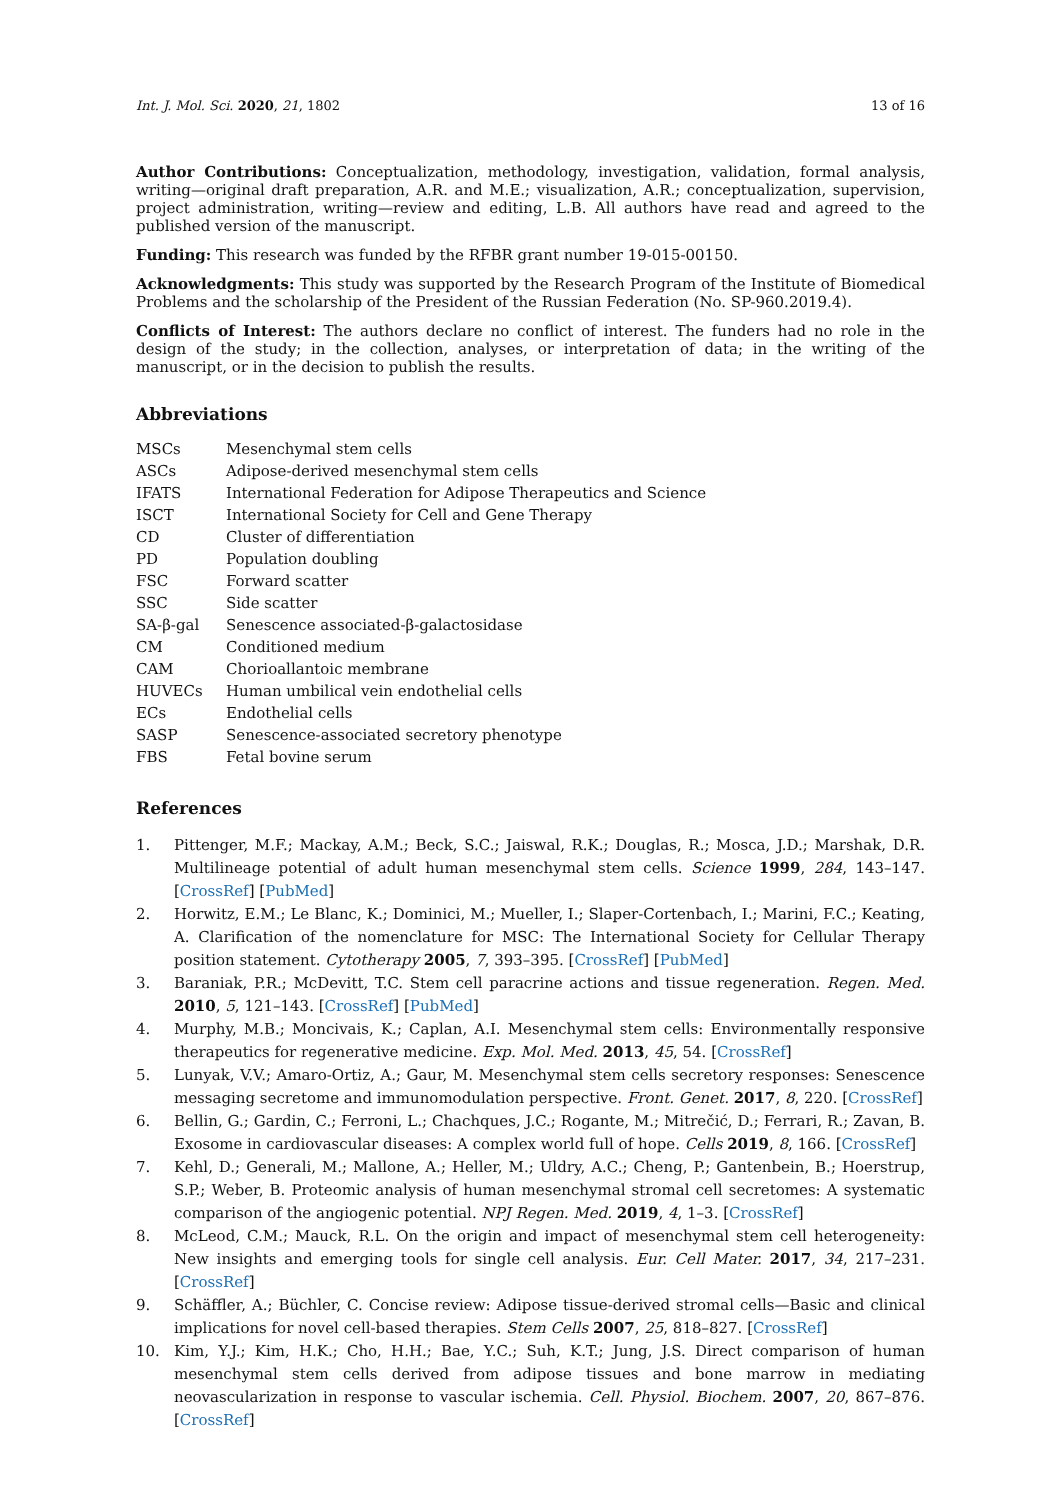Int. J. Mol. Sci. 2020, 21, 1802 13 of 16
Author Contributions: Conceptualization, methodology, investigation, validation, formal analysis, writing—original draft preparation, A.R. and M.E.; visualization, A.R.; conceptualization, supervision, project administration, writing—review and editing, L.B. All authors have read and agreed to the published version of the manuscript.
Funding: This research was funded by the RFBR grant number 19-015-00150.
Acknowledgments: This study was supported by the Research Program of the Institute of Biomedical Problems and the scholarship of the President of the Russian Federation (No. SP-960.2019.4).
Conflicts of Interest: The authors declare no conflict of interest. The funders had no role in the design of the study; in the collection, analyses, or interpretation of data; in the writing of the manuscript, or in the decision to publish the results.
Abbreviations
| MSCs | Mesenchymal stem cells |
| ASCs | Adipose-derived mesenchymal stem cells |
| IFATS | International Federation for Adipose Therapeutics and Science |
| ISCT | International Society for Cell and Gene Therapy |
| CD | Cluster of differentiation |
| PD | Population doubling |
| FSC | Forward scatter |
| SSC | Side scatter |
| SA-β-gal | Senescence associated-β-galactosidase |
| CM | Conditioned medium |
| CAM | Chorioallantoic membrane |
| HUVECs | Human umbilical vein endothelial cells |
| ECs | Endothelial cells |
| SASP | Senescence-associated secretory phenotype |
| FBS | Fetal bovine serum |
References
1. Pittenger, M.F.; Mackay, A.M.; Beck, S.C.; Jaiswal, R.K.; Douglas, R.; Mosca, J.D.; Marshak, D.R. Multilineage potential of adult human mesenchymal stem cells. Science 1999, 284, 143–147. [CrossRef] [PubMed]
2. Horwitz, E.M.; Le Blanc, K.; Dominici, M.; Mueller, I.; Slaper-Cortenbach, I.; Marini, F.C.; Keating, A. Clarification of the nomenclature for MSC: The International Society for Cellular Therapy position statement. Cytotherapy 2005, 7, 393–395. [CrossRef] [PubMed]
3. Baraniak, P.R.; McDevitt, T.C. Stem cell paracrine actions and tissue regeneration. Regen. Med. 2010, 5, 121–143. [CrossRef] [PubMed]
4. Murphy, M.B.; Moncivais, K.; Caplan, A.I. Mesenchymal stem cells: Environmentally responsive therapeutics for regenerative medicine. Exp. Mol. Med. 2013, 45, 54. [CrossRef]
5. Lunyak, V.V.; Amaro-Ortiz, A.; Gaur, M. Mesenchymal stem cells secretory responses: Senescence messaging secretome and immunomodulation perspective. Front. Genet. 2017, 8, 220. [CrossRef]
6. Bellin, G.; Gardin, C.; Ferroni, L.; Chachques, J.C.; Rogante, M.; Mitrečić, D.; Ferrari, R.; Zavan, B. Exosome in cardiovascular diseases: A complex world full of hope. Cells 2019, 8, 166. [CrossRef]
7. Kehl, D.; Generali, M.; Mallone, A.; Heller, M.; Uldry, A.C.; Cheng, P.; Gantenbein, B.; Hoerstrup, S.P.; Weber, B. Proteomic analysis of human mesenchymal stromal cell secretomes: A systematic comparison of the angiogenic potential. NPJ Regen. Med. 2019, 4, 1–3. [CrossRef]
8. McLeod, C.M.; Mauck, R.L. On the origin and impact of mesenchymal stem cell heterogeneity: New insights and emerging tools for single cell analysis. Eur. Cell Mater. 2017, 34, 217–231. [CrossRef]
9. Schäffler, A.; Büchler, C. Concise review: Adipose tissue-derived stromal cells—Basic and clinical implications for novel cell-based therapies. Stem Cells 2007, 25, 818–827. [CrossRef]
10. Kim, Y.J.; Kim, H.K.; Cho, H.H.; Bae, Y.C.; Suh, K.T.; Jung, J.S. Direct comparison of human mesenchymal stem cells derived from adipose tissues and bone marrow in mediating neovascularization in response to vascular ischemia. Cell. Physiol. Biochem. 2007, 20, 867–876. [CrossRef]